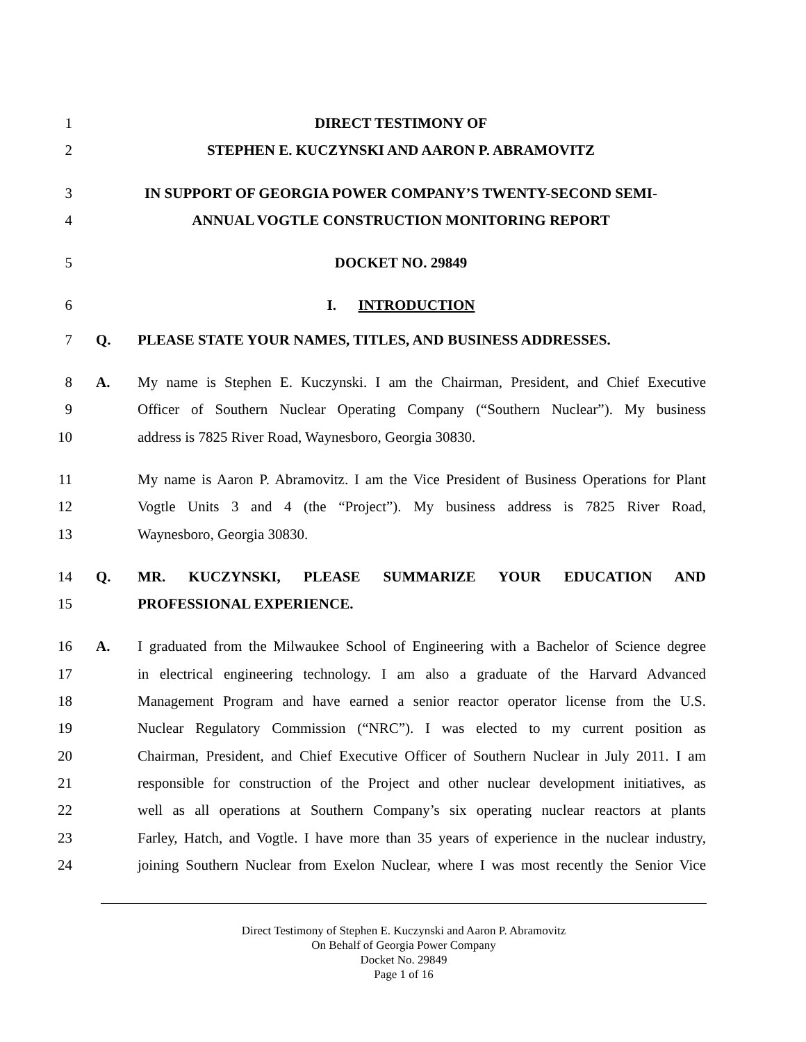1 DIRECT TESTIMONY OF
2 STEPHEN E. KUCZYNSKI AND AARON P. ABRAMOVITZ
3 IN SUPPORT OF GEORGIA POWER COMPANY’S TWENTY-SECOND SEMI-
4 ANNUAL VOGTLE CONSTRUCTION MONITORING REPORT
5 DOCKET NO. 29849
6 I. INTRODUCTION
7 Q. PLEASE STATE YOUR NAMES, TITLES, AND BUSINESS ADDRESSES.
8 A. My name is Stephen E. Kuczynski. I am the Chairman, President, and Chief Executive
9 Officer of Southern Nuclear Operating Company (“Southern Nuclear”). My business
10 address is 7825 River Road, Waynesboro, Georgia 30830.
11 My name is Aaron P. Abramovitz. I am the Vice President of Business Operations for Plant
12 Vogtle Units 3 and 4 (the “Project”). My business address is 7825 River Road,
13 Waynesboro, Georgia 30830.
14 Q. MR. KUCZYNSKI, PLEASE SUMMARIZE YOUR EDUCATION AND
15 PROFESSIONAL EXPERIENCE.
16 A. I graduated from the Milwaukee School of Engineering with a Bachelor of Science degree
17 in electrical engineering technology. I am also a graduate of the Harvard Advanced
18 Management Program and have earned a senior reactor operator license from the U.S.
19 Nuclear Regulatory Commission (“NRC”). I was elected to my current position as
20 Chairman, President, and Chief Executive Officer of Southern Nuclear in July 2011. I am
21 responsible for construction of the Project and other nuclear development initiatives, as
22 well as all operations at Southern Company’s six operating nuclear reactors at plants
23 Farley, Hatch, and Vogtle. I have more than 35 years of experience in the nuclear industry,
24 joining Southern Nuclear from Exelon Nuclear, where I was most recently the Senior Vice
Direct Testimony of Stephen E. Kuczynski and Aaron P. Abramovitz
On Behalf of Georgia Power Company
Docket No. 29849
Page 1 of 16